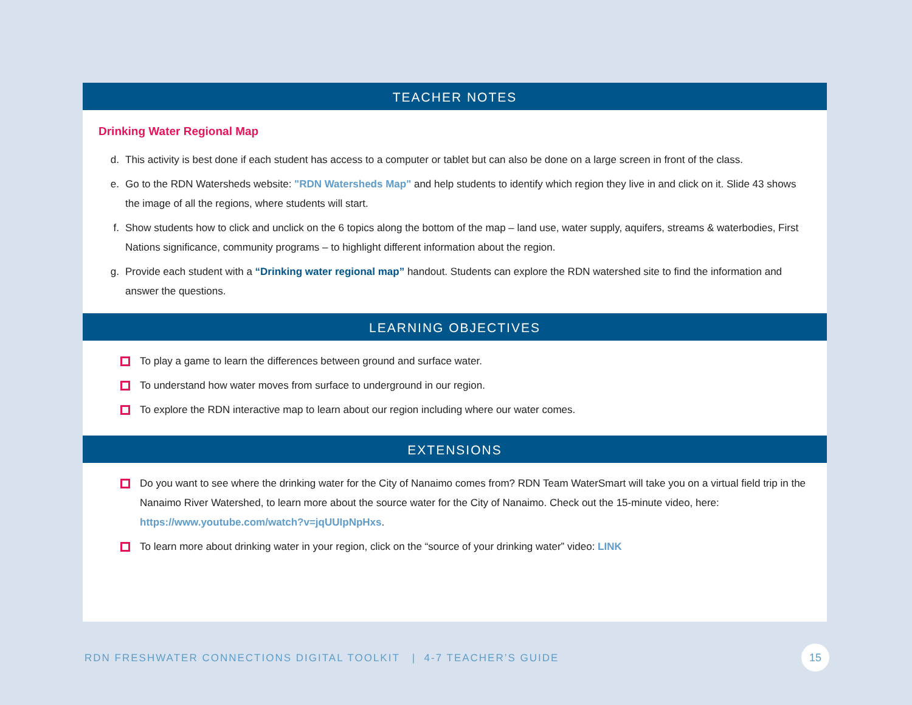TEACHER NOTES
Drinking Water Regional Map
d. This activity is best done if each student has access to a computer or tablet but can also be done on a large screen in front of the class.
e. Go to the RDN Watersheds website: "RDN Watersheds Map" and help students to identify which region they live in and click on it. Slide 43 shows the image of all the regions, where students will start.
f. Show students how to click and unclick on the 6 topics along the bottom of the map – land use, water supply, aquifers, streams & waterbodies, First Nations significance, community programs – to highlight different information about the region.
g. Provide each student with a “Drinking water regional map” handout. Students can explore the RDN watershed site to find the information and answer the questions.
LEARNING OBJECTIVES
To play a game to learn the differences between ground and surface water.
To understand how water moves from surface to underground in our region.
To explore the RDN interactive map to learn about our region including where our water comes.
EXTENSIONS
Do you want to see where the drinking water for the City of Nanaimo comes from? RDN Team WaterSmart will take you on a virtual field trip in the Nanaimo River Watershed, to learn more about the source water for the City of Nanaimo. Check out the 15-minute video, here: https://www.youtube.com/watch?v=jqUUIpNpHxs.
To learn more about drinking water in your region, click on the “source of your drinking water” video: LINK
RDN FRESHWATER CONNECTIONS DIGITAL TOOLKIT | 4-7 TEACHER’S GUIDE
15